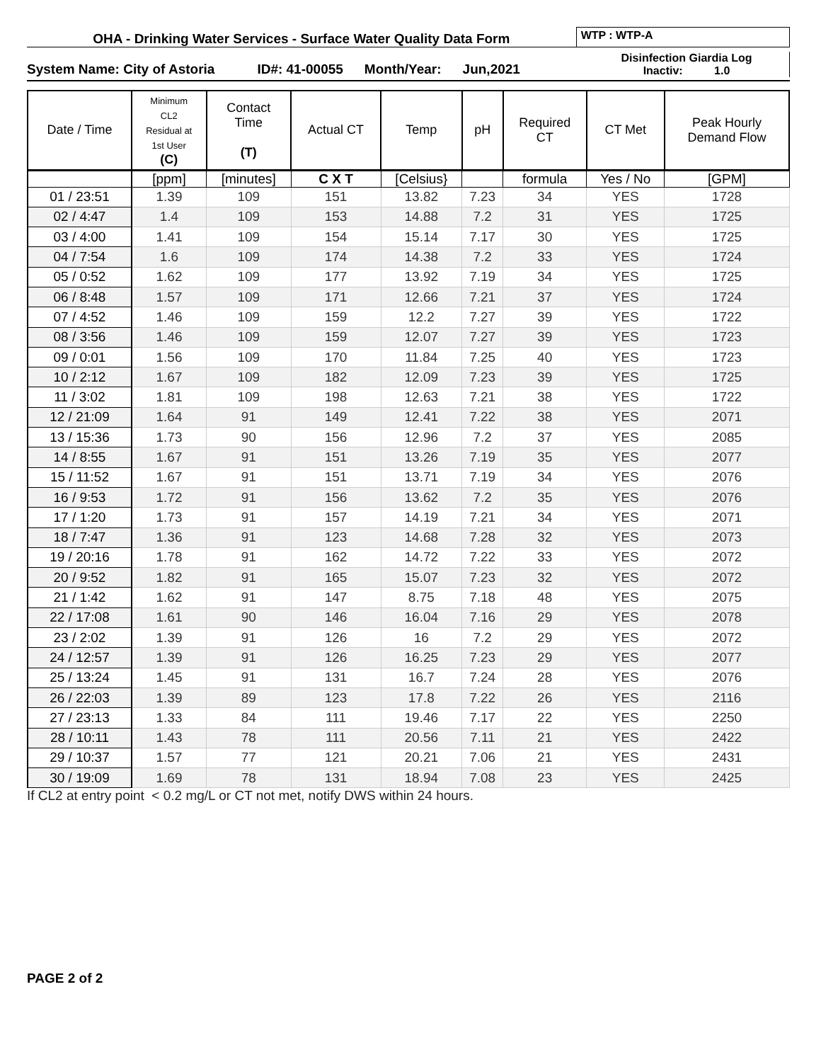OHA - Drinking Water Services - Surface Water Quality Data Form
WTP : WTP-A
System Name: City of Astoria ID#: 41-00055 Month/Year: Jun,2021
Disinfection Giardia Log
Inactiv: 1.0
| Date / Time | Minimum CL2 Residual at 1st User (C) | Contact Time (T) | Actual CT | Temp | pH | Required CT | CT Met | Peak Hourly Demand Flow |
| --- | --- | --- | --- | --- | --- | --- | --- | --- |
| | [ppm] | [minutes] | C X T | [Celsius} | | formula | Yes / No | [GPM] |
| 01 / 23:51 | 1.39 | 109 | 151 | 13.82 | 7.23 | 34 | YES | 1728 |
| 02 / 4:47 | 1.4 | 109 | 153 | 14.88 | 7.2 | 31 | YES | 1725 |
| 03 / 4:00 | 1.41 | 109 | 154 | 15.14 | 7.17 | 30 | YES | 1725 |
| 04 / 7:54 | 1.6 | 109 | 174 | 14.38 | 7.2 | 33 | YES | 1724 |
| 05 / 0:52 | 1.62 | 109 | 177 | 13.92 | 7.19 | 34 | YES | 1725 |
| 06 / 8:48 | 1.57 | 109 | 171 | 12.66 | 7.21 | 37 | YES | 1724 |
| 07 / 4:52 | 1.46 | 109 | 159 | 12.2 | 7.27 | 39 | YES | 1722 |
| 08 / 3:56 | 1.46 | 109 | 159 | 12.07 | 7.27 | 39 | YES | 1723 |
| 09 / 0:01 | 1.56 | 109 | 170 | 11.84 | 7.25 | 40 | YES | 1723 |
| 10 / 2:12 | 1.67 | 109 | 182 | 12.09 | 7.23 | 39 | YES | 1725 |
| 11 / 3:02 | 1.81 | 109 | 198 | 12.63 | 7.21 | 38 | YES | 1722 |
| 12 / 21:09 | 1.64 | 91 | 149 | 12.41 | 7.22 | 38 | YES | 2071 |
| 13 / 15:36 | 1.73 | 90 | 156 | 12.96 | 7.2 | 37 | YES | 2085 |
| 14 / 8:55 | 1.67 | 91 | 151 | 13.26 | 7.19 | 35 | YES | 2077 |
| 15 / 11:52 | 1.67 | 91 | 151 | 13.71 | 7.19 | 34 | YES | 2076 |
| 16 / 9:53 | 1.72 | 91 | 156 | 13.62 | 7.2 | 35 | YES | 2076 |
| 17 / 1:20 | 1.73 | 91 | 157 | 14.19 | 7.21 | 34 | YES | 2071 |
| 18 / 7:47 | 1.36 | 91 | 123 | 14.68 | 7.28 | 32 | YES | 2073 |
| 19 / 20:16 | 1.78 | 91 | 162 | 14.72 | 7.22 | 33 | YES | 2072 |
| 20 / 9:52 | 1.82 | 91 | 165 | 15.07 | 7.23 | 32 | YES | 2072 |
| 21 / 1:42 | 1.62 | 91 | 147 | 8.75 | 7.18 | 48 | YES | 2075 |
| 22 / 17:08 | 1.61 | 90 | 146 | 16.04 | 7.16 | 29 | YES | 2078 |
| 23 / 2:02 | 1.39 | 91 | 126 | 16 | 7.2 | 29 | YES | 2072 |
| 24 / 12:57 | 1.39 | 91 | 126 | 16.25 | 7.23 | 29 | YES | 2077 |
| 25 / 13:24 | 1.45 | 91 | 131 | 16.7 | 7.24 | 28 | YES | 2076 |
| 26 / 22:03 | 1.39 | 89 | 123 | 17.8 | 7.22 | 26 | YES | 2116 |
| 27 / 23:13 | 1.33 | 84 | 111 | 19.46 | 7.17 | 22 | YES | 2250 |
| 28 / 10:11 | 1.43 | 78 | 111 | 20.56 | 7.11 | 21 | YES | 2422 |
| 29 / 10:37 | 1.57 | 77 | 121 | 20.21 | 7.06 | 21 | YES | 2431 |
| 30 / 19:09 | 1.69 | 78 | 131 | 18.94 | 7.08 | 23 | YES | 2425 |
If CL2 at entry point < 0.2 mg/L or CT not met, notify DWS within 24 hours.
PAGE 2 of 2